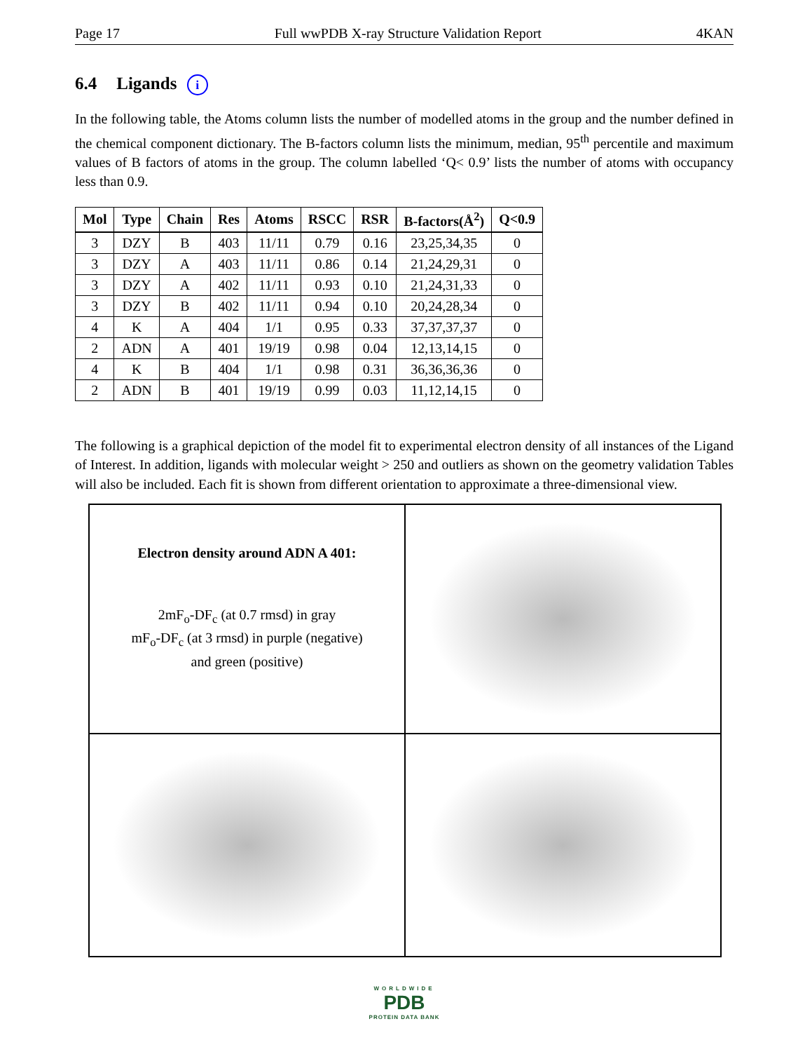Page 17 Full wwPDB X-ray Structure Validation Report 4KAN
6.4 Ligands i
In the following table, the Atoms column lists the number of modelled atoms in the group and the number defined in the chemical component dictionary. The B-factors column lists the minimum, median, 95<sup>th</sup> percentile and maximum values of B factors of atoms in the group. The column labelled ‘Q< 0.9’ lists the number of atoms with occupancy less than 0.9.
| Mol | Type | Chain | Res | Atoms | RSCC | RSR | B-factors(Å<sup>2</sup>) | Q<0.9 |
| --- | --- | --- | --- | --- | --- | --- | --- | --- |
| 3 | DZY | B | 403 | 11/11 | 0.79 | 0.16 | 23,25,34,35 | 0 |
| 3 | DZY | A | 403 | 11/11 | 0.86 | 0.14 | 21,24,29,31 | 0 |
| 3 | DZY | A | 402 | 11/11 | 0.93 | 0.10 | 21,24,31,33 | 0 |
| 3 | DZY | B | 402 | 11/11 | 0.94 | 0.10 | 20,24,28,34 | 0 |
| 4 | K | A | 404 | 1/1 | 0.95 | 0.33 | 37,37,37,37 | 0 |
| 2 | ADN | A | 401 | 19/19 | 0.98 | 0.04 | 12,13,14,15 | 0 |
| 4 | K | B | 404 | 1/1 | 0.98 | 0.31 | 36,36,36,36 | 0 |
| 2 | ADN | B | 401 | 19/19 | 0.99 | 0.03 | 11,12,14,15 | 0 |
The following is a graphical depiction of the model fit to experimental electron density of all instances of the Ligand of Interest. In addition, ligands with molecular weight > 250 and outliers as shown on the geometry validation Tables will also be included. Each fit is shown from different orientation to approximate a three-dimensional view.
Electron density around ADN A 401:
2mF<sub>o</sub>-DF<sub>c</sub> (at 0.7 rmsd) in gray
mF<sub>o</sub>-DF<sub>c</sub> (at 3 rmsd) in purple (negative)
and green (positive)
WORLDWIDE
PDB
PROTEIN DATA BANK